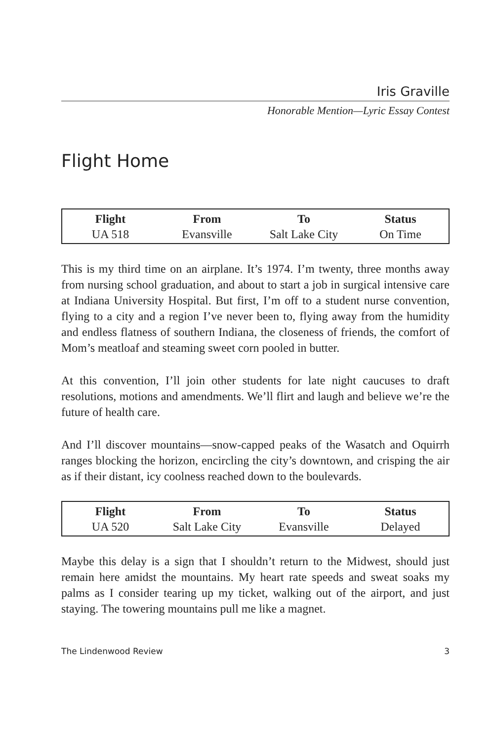Iris Graville
Honorable Mention—Lyric Essay Contest
Flight Home
| Flight | From | To | Status |
| --- | --- | --- | --- |
| UA 518 | Evansville | Salt Lake City | On Time |
This is my third time on an airplane. It’s 1974. I’m twenty, three months away from nursing school graduation, and about to start a job in surgical intensive care at Indiana University Hospital. But first, I’m off to a student nurse convention, flying to a city and a region I’ve never been to, flying away from the humidity and endless flatness of southern Indiana, the closeness of friends, the comfort of Mom’s meatloaf and steaming sweet corn pooled in butter.
At this convention, I’ll join other students for late night caucuses to draft resolutions, motions and amendments. We’ll flirt and laugh and believe we’re the future of health care.
And I’ll discover mountains—snow-capped peaks of the Wasatch and Oquirrh ranges blocking the horizon, encircling the city’s downtown, and crisping the air as if their distant, icy coolness reached down to the boulevards.
| Flight | From | To | Status |
| --- | --- | --- | --- |
| UA 520 | Salt Lake City | Evansville | Delayed |
Maybe this delay is a sign that I shouldn’t return to the Midwest, should just remain here amidst the mountains. My heart rate speeds and sweat soaks my palms as I consider tearing up my ticket, walking out of the airport, and just staying. The towering mountains pull me like a magnet.
The Lindenwood Review 3